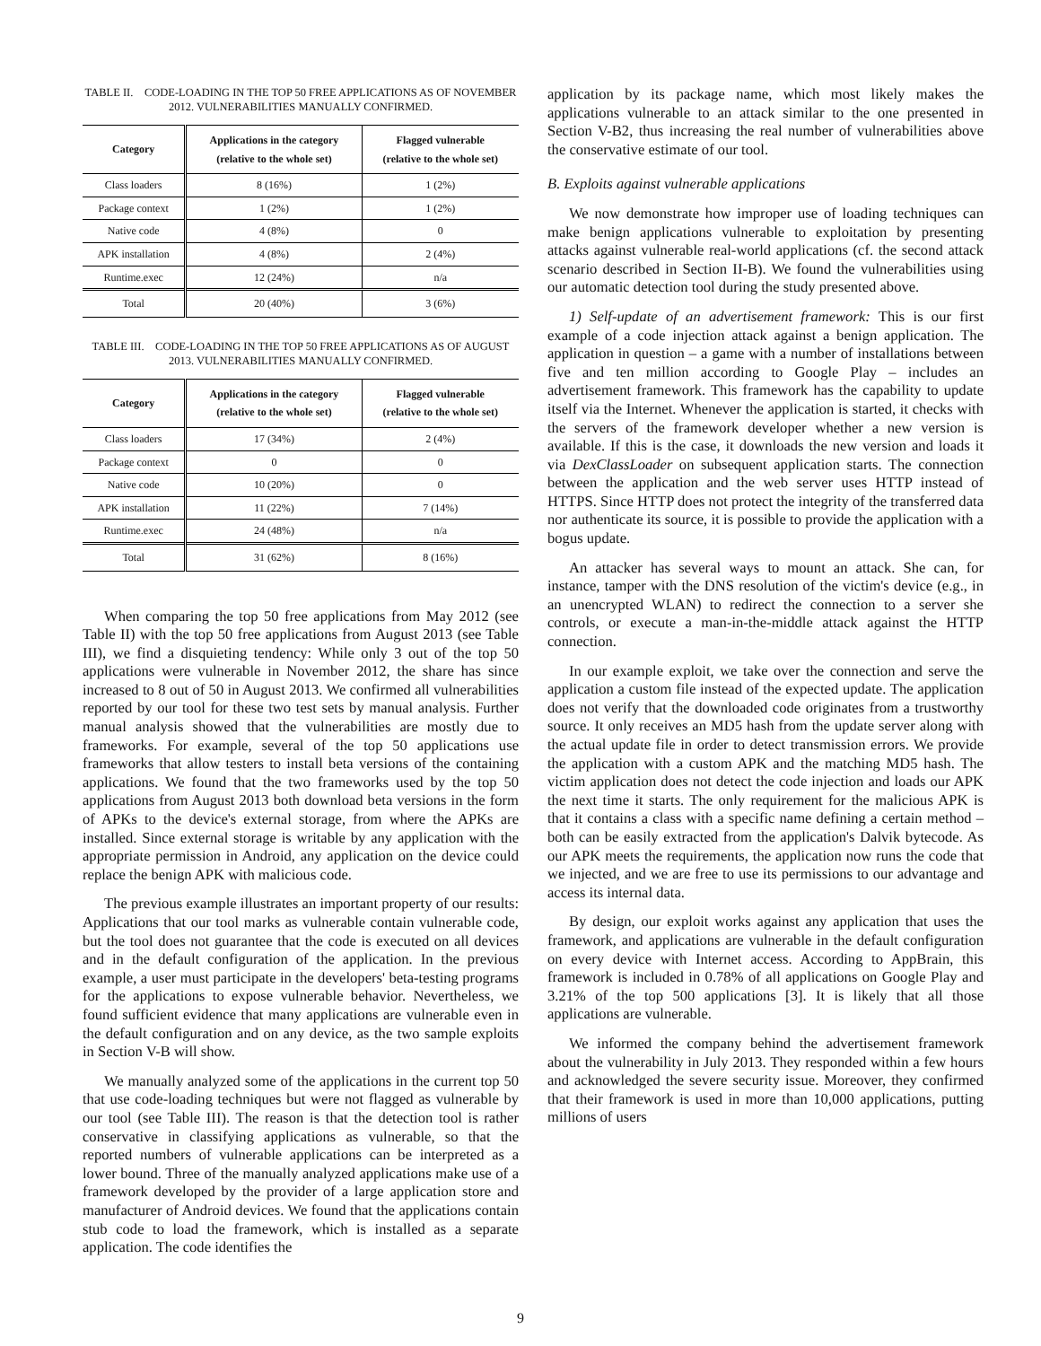TABLE II. CODE-LOADING IN THE TOP 50 FREE APPLICATIONS AS OF NOVEMBER 2012. VULNERABILITIES MANUALLY CONFIRMED.
| Category | Applications in the category (relative to the whole set) | Flagged vulnerable (relative to the whole set) |
| --- | --- | --- |
| Class loaders | 8 (16%) | 1 (2%) |
| Package context | 1 (2%) | 1 (2%) |
| Native code | 4 (8%) | 0 |
| APK installation | 4 (8%) | 2 (4%) |
| Runtime.exec | 12 (24%) | n/a |
| Total | 20 (40%) | 3 (6%) |
TABLE III. CODE-LOADING IN THE TOP 50 FREE APPLICATIONS AS OF AUGUST 2013. VULNERABILITIES MANUALLY CONFIRMED.
| Category | Applications in the category (relative to the whole set) | Flagged vulnerable (relative to the whole set) |
| --- | --- | --- |
| Class loaders | 17 (34%) | 2 (4%) |
| Package context | 0 | 0 |
| Native code | 10 (20%) | 0 |
| APK installation | 11 (22%) | 7 (14%) |
| Runtime.exec | 24 (48%) | n/a |
| Total | 31 (62%) | 8 (16%) |
When comparing the top 50 free applications from May 2012 (see Table II) with the top 50 free applications from August 2013 (see Table III), we find a disquieting tendency: While only 3 out of the top 50 applications were vulnerable in November 2012, the share has since increased to 8 out of 50 in August 2013. We confirmed all vulnerabilities reported by our tool for these two test sets by manual analysis. Further manual analysis showed that the vulnerabilities are mostly due to frameworks. For example, several of the top 50 applications use frameworks that allow testers to install beta versions of the containing applications. We found that the two frameworks used by the top 50 applications from August 2013 both download beta versions in the form of APKs to the device's external storage, from where the APKs are installed. Since external storage is writable by any application with the appropriate permission in Android, any application on the device could replace the benign APK with malicious code.
The previous example illustrates an important property of our results: Applications that our tool marks as vulnerable contain vulnerable code, but the tool does not guarantee that the code is executed on all devices and in the default configuration of the application. In the previous example, a user must participate in the developers' beta-testing programs for the applications to expose vulnerable behavior. Nevertheless, we found sufficient evidence that many applications are vulnerable even in the default configuration and on any device, as the two sample exploits in Section V-B will show.
We manually analyzed some of the applications in the current top 50 that use code-loading techniques but were not flagged as vulnerable by our tool (see Table III). The reason is that the detection tool is rather conservative in classifying applications as vulnerable, so that the reported numbers of vulnerable applications can be interpreted as a lower bound. Three of the manually analyzed applications make use of a framework developed by the provider of a large application store and manufacturer of Android devices. We found that the applications contain stub code to load the framework, which is installed as a separate application. The code identifies the
application by its package name, which most likely makes the applications vulnerable to an attack similar to the one presented in Section V-B2, thus increasing the real number of vulnerabilities above the conservative estimate of our tool.
B. Exploits against vulnerable applications
We now demonstrate how improper use of loading techniques can make benign applications vulnerable to exploitation by presenting attacks against vulnerable real-world applications (cf. the second attack scenario described in Section II-B). We found the vulnerabilities using our automatic detection tool during the study presented above.
1) Self-update of an advertisement framework: This is our first example of a code injection attack against a benign application. The application in question – a game with a number of installations between five and ten million according to Google Play – includes an advertisement framework. This framework has the capability to update itself via the Internet. Whenever the application is started, it checks with the servers of the framework developer whether a new version is available. If this is the case, it downloads the new version and loads it via DexClassLoader on subsequent application starts. The connection between the application and the web server uses HTTP instead of HTTPS. Since HTTP does not protect the integrity of the transferred data nor authenticate its source, it is possible to provide the application with a bogus update.
An attacker has several ways to mount an attack. She can, for instance, tamper with the DNS resolution of the victim's device (e.g., in an unencrypted WLAN) to redirect the connection to a server she controls, or execute a man-in-the-middle attack against the HTTP connection.
In our example exploit, we take over the connection and serve the application a custom file instead of the expected update. The application does not verify that the downloaded code originates from a trustworthy source. It only receives an MD5 hash from the update server along with the actual update file in order to detect transmission errors. We provide the application with a custom APK and the matching MD5 hash. The victim application does not detect the code injection and loads our APK the next time it starts. The only requirement for the malicious APK is that it contains a class with a specific name defining a certain method – both can be easily extracted from the application's Dalvik bytecode. As our APK meets the requirements, the application now runs the code that we injected, and we are free to use its permissions to our advantage and access its internal data.
By design, our exploit works against any application that uses the framework, and applications are vulnerable in the default configuration on every device with Internet access. According to AppBrain, this framework is included in 0.78% of all applications on Google Play and 3.21% of the top 500 applications [3]. It is likely that all those applications are vulnerable.
We informed the company behind the advertisement framework about the vulnerability in July 2013. They responded within a few hours and acknowledged the severe security issue. Moreover, they confirmed that their framework is used in more than 10,000 applications, putting millions of users
9